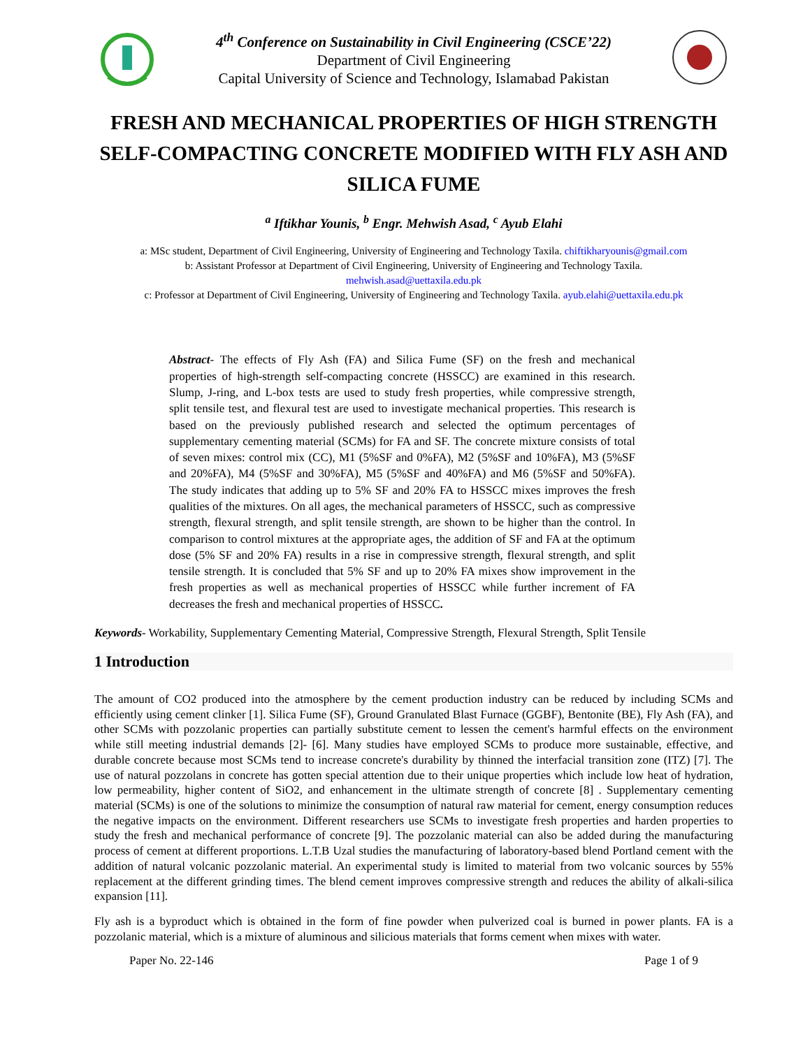4<sup>th</sup> Conference on Sustainability in Civil Engineering (CSCE’22)
Department of Civil Engineering
Capital University of Science and Technology, Islamabad Pakistan
FRESH AND MECHANICAL PROPERTIES OF HIGH STRENGTH SELF-COMPACTING CONCRETE MODIFIED WITH FLY ASH AND SILICA FUME
<sup>a</sup> Iftikhar Younis, <sup>b</sup> Engr. Mehwish Asad, <sup>c</sup> Ayub Elahi
a: MSc student, Department of Civil Engineering, University of Engineering and Technology Taxila. chiftikharyounis@gmail.com
b: Assistant Professor at Department of Civil Engineering, University of Engineering and Technology Taxila.
mehwish.asad@uettaxila.edu.pk
c: Professor at Department of Civil Engineering, University of Engineering and Technology Taxila. ayub.elahi@uettaxila.edu.pk
Abstract- The effects of Fly Ash (FA) and Silica Fume (SF) on the fresh and mechanical properties of high-strength self-compacting concrete (HSSCC) are examined in this research. Slump, J-ring, and L-box tests are used to study fresh properties, while compressive strength, split tensile test, and flexural test are used to investigate mechanical properties. This research is based on the previously published research and selected the optimum percentages of supplementary cementing material (SCMs) for FA and SF. The concrete mixture consists of total of seven mixes: control mix (CC), M1 (5%SF and 0%FA), M2 (5%SF and 10%FA), M3 (5%SF and 20%FA), M4 (5%SF and 30%FA), M5 (5%SF and 40%FA) and M6 (5%SF and 50%FA). The study indicates that adding up to 5% SF and 20% FA to HSSCC mixes improves the fresh qualities of the mixtures. On all ages, the mechanical parameters of HSSCC, such as compressive strength, flexural strength, and split tensile strength, are shown to be higher than the control. In comparison to control mixtures at the appropriate ages, the addition of SF and FA at the optimum dose (5% SF and 20% FA) results in a rise in compressive strength, flexural strength, and split tensile strength. It is concluded that 5% SF and up to 20% FA mixes show improvement in the fresh properties as well as mechanical properties of HSSCC while further increment of FA decreases the fresh and mechanical properties of HSSCC.
Keywords- Workability, Supplementary Cementing Material, Compressive Strength, Flexural Strength, Split Tensile
1 Introduction
The amount of CO2 produced into the atmosphere by the cement production industry can be reduced by including SCMs and efficiently using cement clinker [1]. Silica Fume (SF), Ground Granulated Blast Furnace (GGBF), Bentonite (BE), Fly Ash (FA), and other SCMs with pozzolanic properties can partially substitute cement to lessen the cement's harmful effects on the environment while still meeting industrial demands [2]- [6]. Many studies have employed SCMs to produce more sustainable, effective, and durable concrete because most SCMs tend to increase concrete's durability by thinned the interfacial transition zone (ITZ) [7]. The use of natural pozzolans in concrete has gotten special attention due to their unique properties which include low heat of hydration, low permeability, higher content of SiO2, and enhancement in the ultimate strength of concrete [8] . Supplementary cementing material (SCMs) is one of the solutions to minimize the consumption of natural raw material for cement, energy consumption reduces the negative impacts on the environment. Different researchers use SCMs to investigate fresh properties and harden properties to study the fresh and mechanical performance of concrete [9]. The pozzolanic material can also be added during the manufacturing process of cement at different proportions. L.T.B Uzal studies the manufacturing of laboratory-based blend Portland cement with the addition of natural volcanic pozzolanic material. An experimental study is limited to material from two volcanic sources by 55% replacement at the different grinding times. The blend cement improves compressive strength and reduces the ability of alkali-silica expansion [11].
Fly ash is a byproduct which is obtained in the form of fine powder when pulverized coal is burned in power plants. FA is a pozzolanic material, which is a mixture of aluminous and silicious materials that forms cement when mixes with water.
Paper No. 22-146 Page 1 of 9